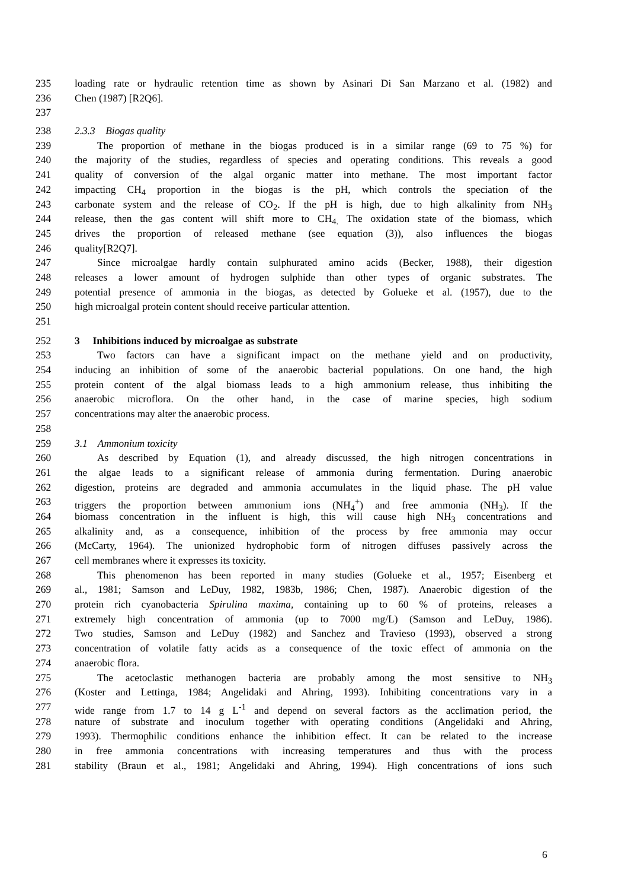235 loading rate or hydraulic retention time as shown by Asinari Di San Marzano et al. (1982) and
236 Chen (1987) [R2Q6].
237
238 2.3.3 Biogas quality
239 The proportion of methane in the biogas produced is in a similar range (69 to 75 %) for
240 the majority of the studies, regardless of species and operating conditions. This reveals a good
241 quality of conversion of the algal organic matter into methane. The most important factor
242 impacting CH<sub>4</sub> proportion in the biogas is the pH, which controls the speciation of the
243 carbonate system and the release of CO<sub>2</sub>. If the pH is high, due to high alkalinity from NH<sub>3</sub>
244 release, then the gas content will shift more to CH<sub>4.</sub> The oxidation state of the biomass, which
245 drives the proportion of released methane (see equation (3)), also influences the biogas
246 quality[R2Q7].
247 Since microalgae hardly contain sulphurated amino acids (Becker, 1988), their digestion
248 releases a lower amount of hydrogen sulphide than other types of organic substrates. The
249 potential presence of ammonia in the biogas, as detected by Golueke et al. (1957), due to the
250 high microalgal protein content should receive particular attention.
251
252 3 Inhibitions induced by microalgae as substrate
253 Two factors can have a significant impact on the methane yield and on productivity,
254 inducing an inhibition of some of the anaerobic bacterial populations. On one hand, the high
255 protein content of the algal biomass leads to a high ammonium release, thus inhibiting the
256 anaerobic microflora. On the other hand, in the case of marine species, high sodium
257 concentrations may alter the anaerobic process.
258
259 3.1 Ammonium toxicity
260 As described by Equation (1), and already discussed, the high nitrogen concentrations in
261 the algae leads to a significant release of ammonia during fermentation. During anaerobic
262 digestion, proteins are degraded and ammonia accumulates in the liquid phase. The pH value
263 triggers the proportion between ammonium ions (NH<sub>4</sub><sup>+</sup>) and free ammonia (NH<sub>3</sub>). If the
264 biomass concentration in the influent is high, this will cause high NH<sub>3</sub> concentrations and
265 alkalinity and, as a consequence, inhibition of the process by free ammonia may occur
266 (McCarty, 1964). The unionized hydrophobic form of nitrogen diffuses passively across the
267 cell membranes where it expresses its toxicity.
268 This phenomenon has been reported in many studies (Golueke et al., 1957; Eisenberg et
269 al., 1981; Samson and LeDuy, 1982, 1983b, 1986; Chen, 1987). Anaerobic digestion of the
270 protein rich cyanobacteria Spirulina maxima, containing up to 60 % of proteins, releases a
271 extremely high concentration of ammonia (up to 7000 mg/L) (Samson and LeDuy, 1986).
272 Two studies, Samson and LeDuy (1982) and Sanchez and Travieso (1993), observed a strong
273 concentration of volatile fatty acids as a consequence of the toxic effect of ammonia on the
274 anaerobic flora.
275 The acetoclastic methanogen bacteria are probably among the most sensitive to NH<sub>3</sub>
276 (Koster and Lettinga, 1984; Angelidaki and Ahring, 1993). Inhibiting concentrations vary in a
277 wide range from 1.7 to 14 g L<sup>-1</sup> and depend on several factors as the acclimation period, the
278 nature of substrate and inoculum together with operating conditions (Angelidaki and Ahring,
279 1993). Thermophilic conditions enhance the inhibition effect. It can be related to the increase
280 in free ammonia concentrations with increasing temperatures and thus with the process
281 stability (Braun et al., 1981; Angelidaki and Ahring, 1994). High concentrations of ions such
6